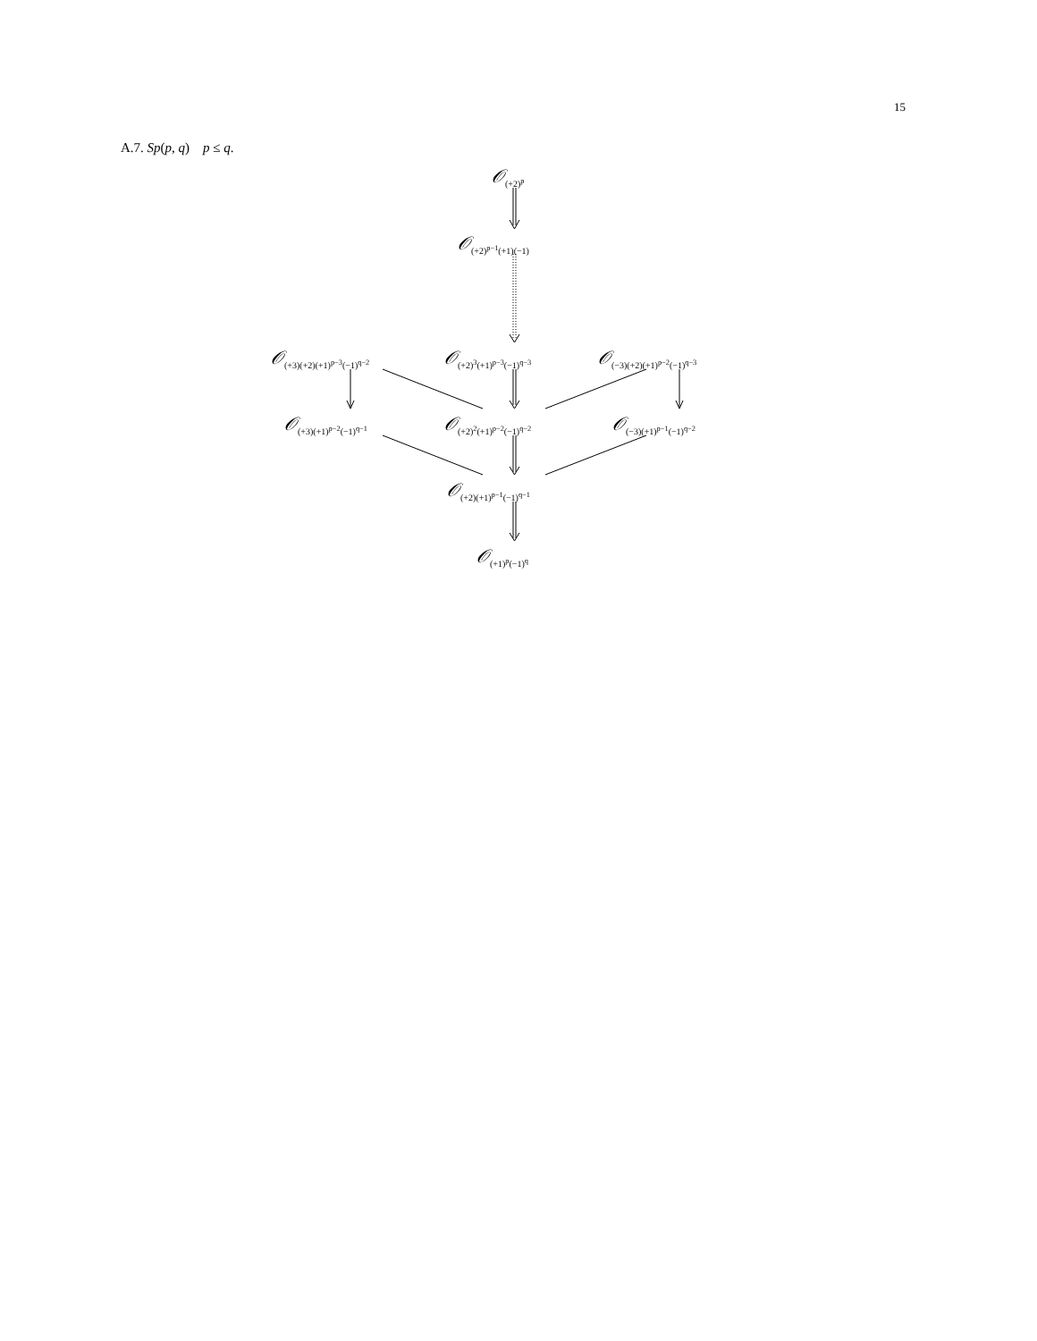15
A.7. Sp(p, q) p ≤ q.
𝒪<sub>(+2)<sup>p</sup></sub>
𝒪<sub>(+2)<sup>p−1</sup>(+1)(−1)</sub>
𝒪<sub>(+3)(+2)(+1)<sup>p−3</sup>(−1)<sup>q−2</sup></sub> 𝒪<sub>(+2)<sup>3</sup>(+1)<sup>p−3</sup>(−1)<sup>q−3</sup></sub> 𝒪<sub>(−3)(+2)(+1)<sup>p−2</sup>(−1)<sup>q−3</sup></sub>
𝒪<sub>(+3)(+1)<sup>p−2</sup>(−1)<sup>q−1</sup></sub> 𝒪<sub>(+2)<sup>2</sup>(+1)<sup>p−2</sup>(−1)<sup>q−2</sup></sub> 𝒪<sub>(−3)(+1)<sup>p−1</sup>(−1)<sup>q−2</sup></sub>
𝒪<sub>(+2)(+1)<sup>p−1</sup>(−1)<sup>q−1</sup></sub>
𝒪<sub>(+1)<sup>p</sup>(−1)<sup>q</sup></sub>